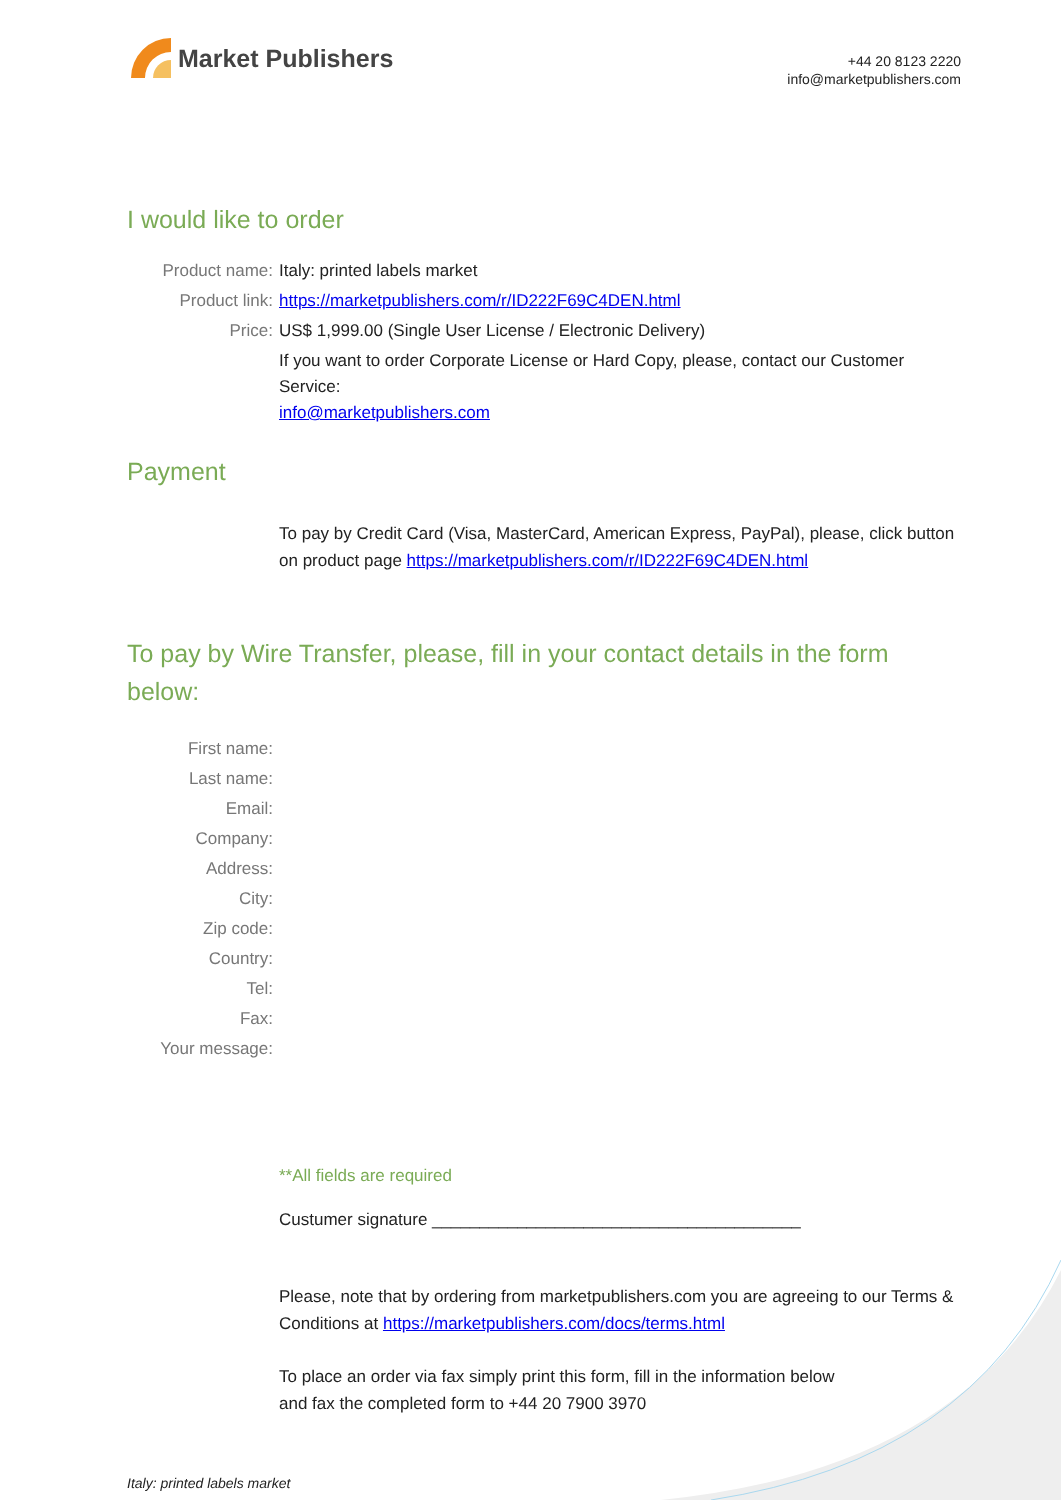Market Publishers
+44 20 8123 2220
info@marketpublishers.com
I would like to order
Product name: Italy: printed labels market
Product link: https://marketpublishers.com/r/ID222F69C4DEN.html
Price: US$ 1,999.00 (Single User License / Electronic Delivery)
If you want to order Corporate License or Hard Copy, please, contact our Customer Service:
info@marketpublishers.com
Payment
To pay by Credit Card (Visa, MasterCard, American Express, PayPal), please, click button on product page https://marketpublishers.com/r/ID222F69C4DEN.html
To pay by Wire Transfer, please, fill in your contact details in the form below:
First name:
Last name:
Email:
Company:
Address:
City:
Zip code:
Country:
Tel:
Fax:
Your message:
**All fields are required
Custumer signature _______________________________________
Please, note that by ordering from marketpublishers.com you are agreeing to our Terms & Conditions at https://marketpublishers.com/docs/terms.html
To place an order via fax simply print this form, fill in the information below
and fax the completed form to +44 20 7900 3970
Italy: printed labels market